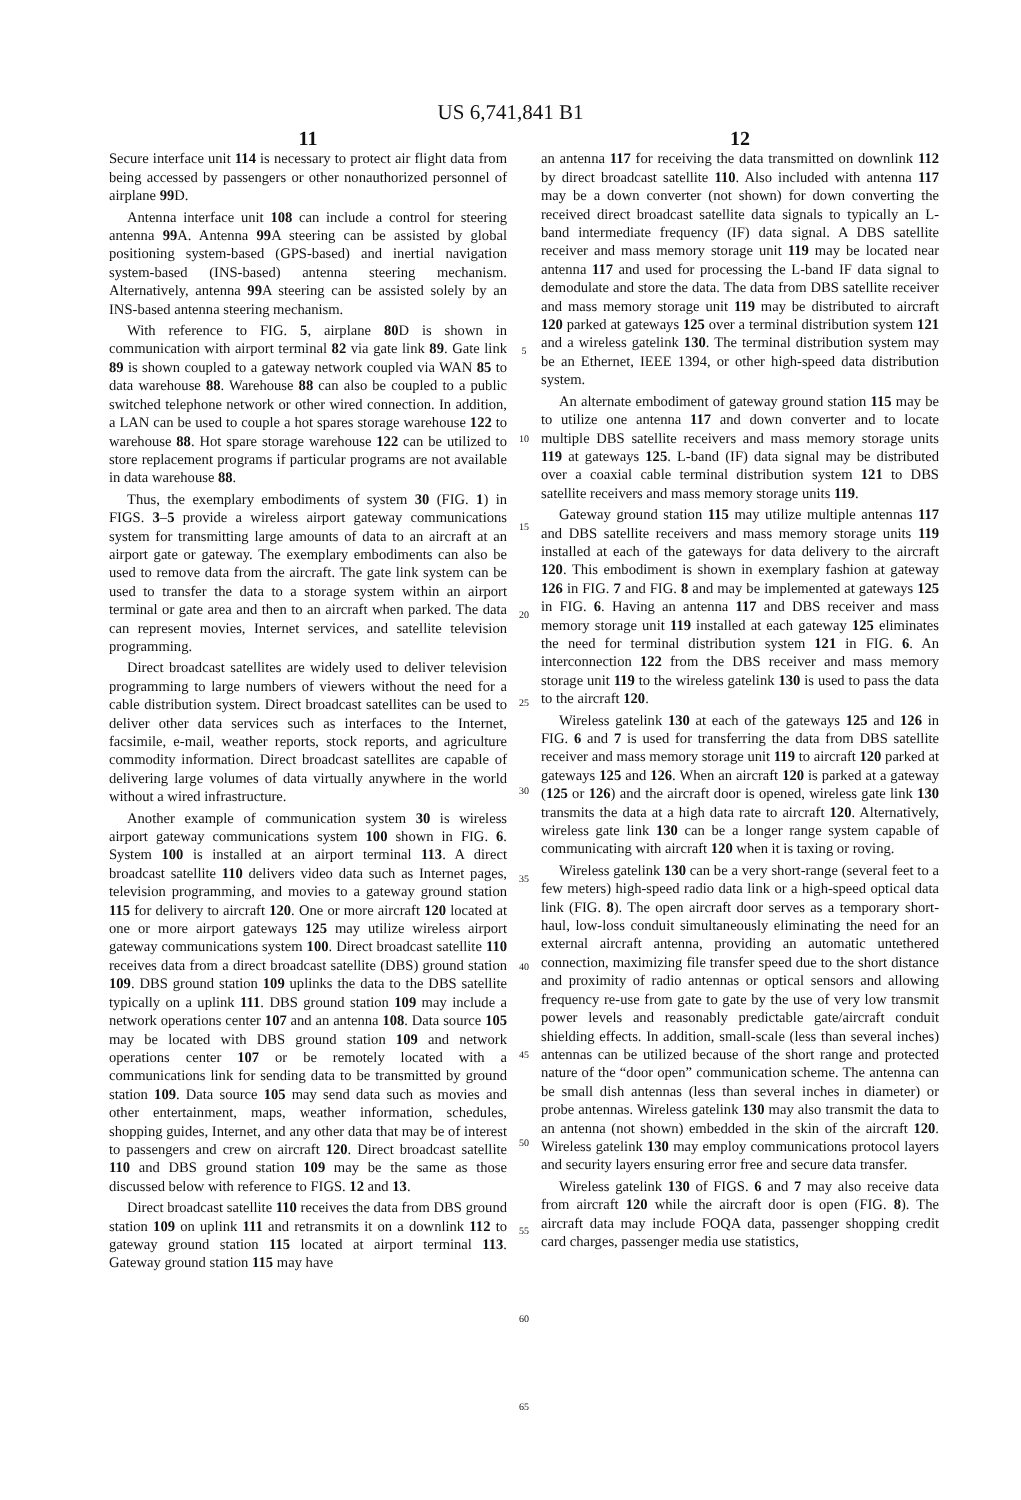US 6,741,841 B1
11
Secure interface unit 114 is necessary to protect air flight data from being accessed by passengers or other nonauthorized personnel of airplane 99 D.
Antenna interface unit 108 can include a control for steering antenna 99 A. Antenna 99 A steering can be assisted by global positioning system-based (GPS-based) and inertial navigation system-based (INS-based) antenna steering mechanism. Alternatively, antenna 99 A steering can be assisted solely by an INS-based antenna steering mechanism.
With reference to FIG. 5, airplane 80 D is shown in communication with airport terminal 82 via gate link 89. Gate link 89 is shown coupled to a gateway network coupled via WAN 85 to data warehouse 88. Warehouse 88 can also be coupled to a public switched telephone network or other wired connection. In addition, a LAN can be used to couple a hot spares storage warehouse 122 to warehouse 88. Hot spare storage warehouse 122 can be utilized to store replacement programs if particular programs are not available in data warehouse 88.
Thus, the exemplary embodiments of system 30 (FIG. 1) in FIGS. 3–5 provide a wireless airport gateway communications system for transmitting large amounts of data to an aircraft at an airport gate or gateway. The exemplary embodiments can also be used to remove data from the aircraft. The gate link system can be used to transfer the data to a storage system within an airport terminal or gate area and then to an aircraft when parked. The data can represent movies, Internet services, and satellite television programming.
Direct broadcast satellites are widely used to deliver television programming to large numbers of viewers without the need for a cable distribution system. Direct broadcast satellites can be used to deliver other data services such as interfaces to the Internet, facsimile, e-mail, weather reports, stock reports, and agriculture commodity information. Direct broadcast satellites are capable of delivering large volumes of data virtually anywhere in the world without a wired infrastructure.
Another example of communication system 30 is wireless airport gateway communications system 100 shown in FIG. 6. System 100 is installed at an airport terminal 113. A direct broadcast satellite 110 delivers video data such as Internet pages, television programming, and movies to a gateway ground station 115 for delivery to aircraft 120. One or more aircraft 120 located at one or more airport gateways 125 may utilize wireless airport gateway communications system 100. Direct broadcast satellite 110 receives data from a direct broadcast satellite (DBS) ground station 109. DBS ground station 109 uplinks the data to the DBS satellite typically on a uplink 111. DBS ground station 109 may include a network operations center 107 and an antenna 108. Data source 105 may be located with DBS ground station 109 and network operations center 107 or be remotely located with a communications link for sending data to be transmitted by ground station 109. Data source 105 may send data such as movies and other entertainment, maps, weather information, schedules, shopping guides, Internet, and any other data that may be of interest to passengers and crew on aircraft 120. Direct broadcast satellite 110 and DBS ground station 109 may be the same as those discussed below with reference to FIGS. 12 and 13.
Direct broadcast satellite 110 receives the data from DBS ground station 109 on uplink 111 and retransmits it on a downlink 112 to gateway ground station 115 located at airport terminal 113. Gateway ground station 115 may have
5
10
15
20
25
30
35
40
45
50
55
60
65
12
an antenna 117 for receiving the data transmitted on downlink 112 by direct broadcast satellite 110. Also included with antenna 117 may be a down converter (not shown) for down converting the received direct broadcast satellite data signals to typically an L-band intermediate frequency (IF) data signal. A DBS satellite receiver and mass memory storage unit 119 may be located near antenna 117 and used for processing the L-band IF data signal to demodulate and store the data. The data from DBS satellite receiver and mass memory storage unit 119 may be distributed to aircraft 120 parked at gateways 125 over a terminal distribution system 121 and a wireless gatelink 130. The terminal distribution system may be an Ethernet, IEEE 1394, or other high-speed data distribution system.
An alternate embodiment of gateway ground station 115 may be to utilize one antenna 117 and down converter and to locate multiple DBS satellite receivers and mass memory storage units 119 at gateways 125. L-band (IF) data signal may be distributed over a coaxial cable terminal distribution system 121 to DBS satellite receivers and mass memory storage units 119.
Gateway ground station 115 may utilize multiple antennas 117 and DBS satellite receivers and mass memory storage units 119 installed at each of the gateways for data delivery to the aircraft 120. This embodiment is shown in exemplary fashion at gateway 126 in FIG. 7 and FIG. 8 and may be implemented at gateways 125 in FIG. 6. Having an antenna 117 and DBS receiver and mass memory storage unit 119 installed at each gateway 125 eliminates the need for terminal distribution system 121 in FIG. 6. An interconnection 122 from the DBS receiver and mass memory storage unit 119 to the wireless gatelink 130 is used to pass the data to the aircraft 120.
Wireless gatelink 130 at each of the gateways 125 and 126 in FIG. 6 and 7 is used for transferring the data from DBS satellite receiver and mass memory storage unit 119 to aircraft 120 parked at gateways 125 and 126. When an aircraft 120 is parked at a gateway (125 or 126) and the aircraft door is opened, wireless gate link 130 transmits the data at a high data rate to aircraft 120. Alternatively, wireless gate link 130 can be a longer range system capable of communicating with aircraft 120 when it is taxing or roving.
Wireless gatelink 130 can be a very short-range (several feet to a few meters) high-speed radio data link or a high-speed optical data link (FIG. 8). The open aircraft door serves as a temporary short-haul, low-loss conduit simultaneously eliminating the need for an external aircraft antenna, providing an automatic untethered connection, maximizing file transfer speed due to the short distance and proximity of radio antennas or optical sensors and allowing frequency re-use from gate to gate by the use of very low transmit power levels and reasonably predictable gate/aircraft conduit shielding effects. In addition, small-scale (less than several inches) antennas can be utilized because of the short range and protected nature of the “door open” communication scheme. The antenna can be small dish antennas (less than several inches in diameter) or probe antennas. Wireless gatelink 130 may also transmit the data to an antenna (not shown) embedded in the skin of the aircraft 120. Wireless gatelink 130 may employ communications protocol layers and security layers ensuring error free and secure data transfer.
Wireless gatelink 130 of FIGS. 6 and 7 may also receive data from aircraft 120 while the aircraft door is open (FIG. 8). The aircraft data may include FOQA data, passenger shopping credit card charges, passenger media use statistics,